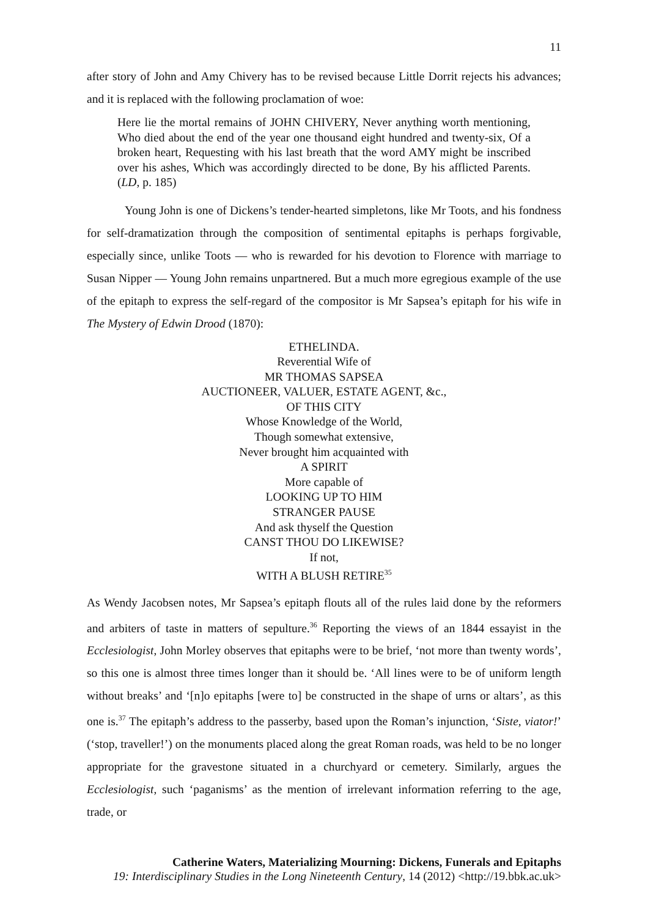11
after story of John and Amy Chivery has to be revised because Little Dorrit rejects his advances; and it is replaced with the following proclamation of woe:
Here lie the mortal remains of JOHN CHIVERY, Never anything worth mentioning, Who died about the end of the year one thousand eight hundred and twenty-six, Of a broken heart, Requesting with his last breath that the word AMY might be inscribed over his ashes, Which was accordingly directed to be done, By his afflicted Parents. (LD, p. 185)
Young John is one of Dickens’s tender-hearted simpletons, like Mr Toots, and his fondness for self-dramatization through the composition of sentimental epitaphs is perhaps forgivable, especially since, unlike Toots — who is rewarded for his devotion to Florence with marriage to Susan Nipper — Young John remains unpartnered. But a much more egregious example of the use of the epitaph to express the self-regard of the compositor is Mr Sapsea’s epitaph for his wife in The Mystery of Edwin Drood (1870):
ETHELINDA.
Reverential Wife of
MR THOMAS SAPSEA
AUCTIONEER, VALUER, ESTATE AGENT, &c.,
OF THIS CITY
Whose Knowledge of the World,
Though somewhat extensive,
Never brought him acquainted with
A SPIRIT
More capable of
LOOKING UP TO HIM
STRANGER PAUSE
And ask thyself the Question
CANST THOU DO LIKEWISE?
If not,
WITH A BLUSH RETIRE<sup>35</sup>
As Wendy Jacobsen notes, Mr Sapsea’s epitaph flouts all of the rules laid done by the reformers and arbiters of taste in matters of sepulture.<sup>36</sup> Reporting the views of an 1844 essayist in the Ecclesiologist, John Morley observes that epitaphs were to be brief, ‘not more than twenty words’, so this one is almost three times longer than it should be. ‘All lines were to be of uniform length without breaks’ and ‘[n]o epitaphs [were to] be constructed in the shape of urns or altars’, as this one is.<sup>37</sup> The epitaph’s address to the passerby, based upon the Roman’s injunction, ‘Siste, viator!’ (‘stop, traveller!’) on the monuments placed along the great Roman roads, was held to be no longer appropriate for the gravestone situated in a churchyard or cemetery. Similarly, argues the Ecclesiologist, such ‘paganisms’ as the mention of irrelevant information referring to the age, trade, or
Catherine Waters, Materializing Mourning: Dickens, Funerals and Epitaphs
19: Interdisciplinary Studies in the Long Nineteenth Century, 14 (2012) <http://19.bbk.ac.uk>